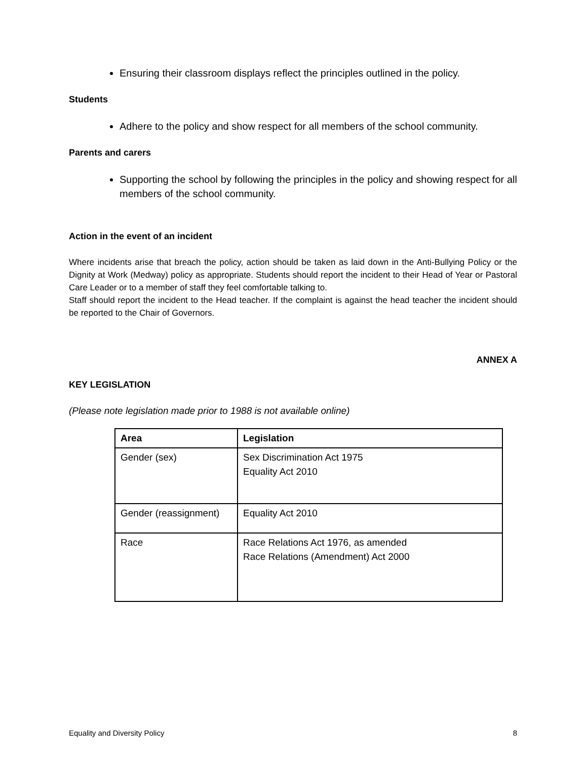Ensuring their classroom displays reflect the principles outlined in the policy.
Students
Adhere to the policy and show respect for all members of the school community.
Parents and carers
Supporting the school by following the principles in the policy and showing respect for all members of the school community.
Action in the event of an incident
Where incidents arise that breach the policy, action should be taken as laid down in the Anti-Bullying Policy or the Dignity at Work (Medway) policy as appropriate. Students should report the incident to their Head of Year or Pastoral Care Leader or to a member of staff they feel comfortable talking to.
Staff should report the incident to the Head teacher. If the complaint is against the head teacher the incident should be reported to the Chair of Governors.
ANNEX A
KEY LEGISLATION
(Please note legislation made prior to 1988 is not available online)
| Area | Legislation |
| --- | --- |
| Gender (sex) | Sex Discrimination Act 1975 Equality Act 2010 |
| Gender (reassignment) | Equality Act 2010 |
| Race | Race Relations Act 1976, as amended Race Relations (Amendment) Act 2000 |
Equality and Diversity Policy 8